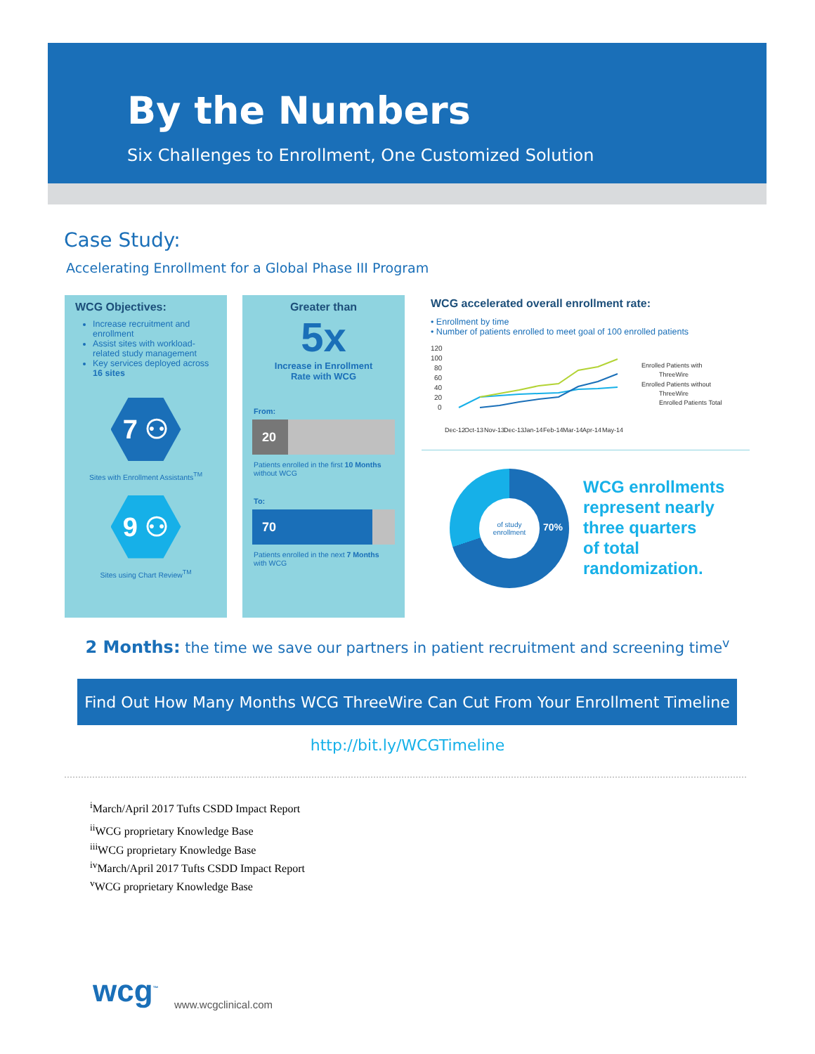By the Numbers
Six Challenges to Enrollment, One Customized Solution
Case Study:
Accelerating Enrollment for a Global Phase III Program
WCG Objectives:
Increase recruitment and enrollment
Assist sites with workload-related study management
Key services deployed across 16 sites
7 ⚇
Sites with Enrollment Assistants<sup>TM</sup>
9 ⚇
Sites using Chart Review<sup>TM</sup>
Greater than
5x
Increase in Enrollment
Rate with WCG
From:
20
Patients enrolled in the first 10 Months without WCG
To:
70
Patients enrolled in the next 7 Months with WCG
WCG accelerated overall enrollment rate:
• Enrollment by time
• Number of patients enrolled to meet goal of 100 enrolled patients
120
100
80
60
40
20
0
Enrolled Patients with
ThreeWire
Enrolled Patients without
ThreeWire
Enrolled Patients Total
Dec-12
Oct-13
Nov-13
Dec-13
Jan-14
Feb-14
Mar-14
Apr-14
May-14
of study
enrollment
70%
WCG enrollments
represent nearly
three quarters
of total
randomization.
2 Months: the time we save our partners in patient recruitment and screening time<sup>v</sup>
Find Out How Many Months WCG ThreeWire Can Cut From Your Enrollment Timeline
http://bit.ly/WCGTimeline
<sup>i</sup> March/April 2017 Tufts CSDD Impact Report
<sup>ii</sup>WCG proprietary Knowledge Base
<sup>iii</sup>WCG proprietary Knowledge Base
<sup>iv</sup>March/April 2017 Tufts CSDD Impact Report
<sup>v</sup> WCG proprietary Knowledge Base
wcg<sup>™</sup> www.wcgclinical.com